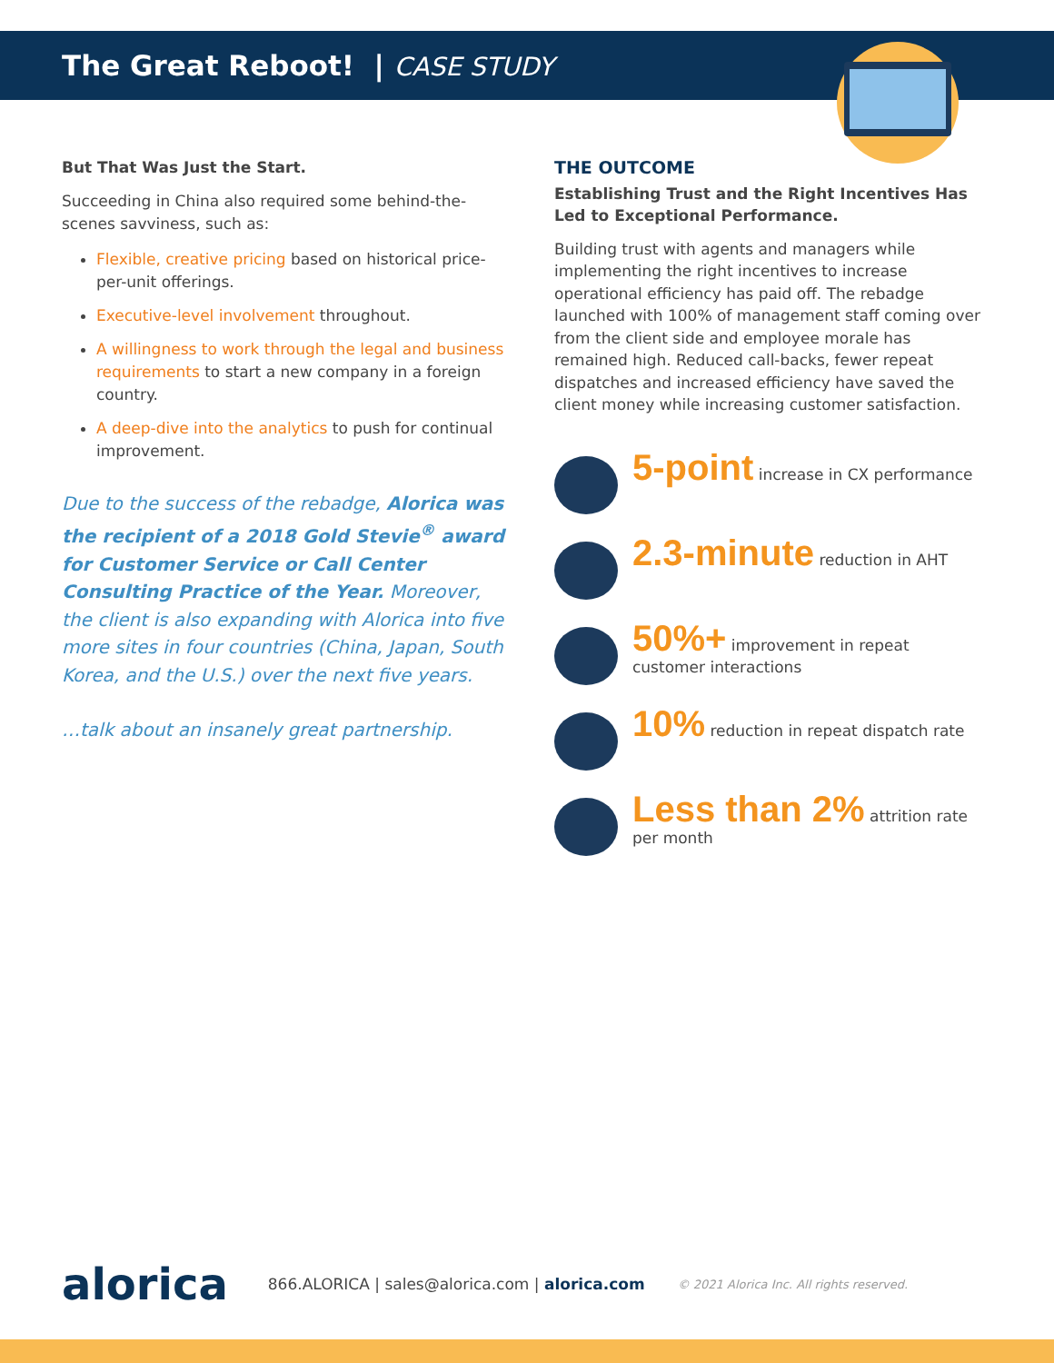The Great Reboot! | CASE STUDY
But That Was Just the Start.
Succeeding in China also required some behind-the-scenes savviness, such as:
Flexible, creative pricing based on historical price-per-unit offerings.
Executive-level involvement throughout.
A willingness to work through the legal and business requirements to start a new company in a foreign country.
A deep-dive into the analytics to push for continual improvement.
Due to the success of the rebadge, Alorica was the recipient of a 2018 Gold Stevie<sup>®</sup> award for Customer Service or Call Center Consulting Practice of the Year. Moreover, the client is also expanding with Alorica into five more sites in four countries (China, Japan, South Korea, and the U.S.) over the next five years.
…talk about an insanely great partnership.
THE OUTCOME
Establishing Trust and the Right Incentives Has Led to Exceptional Performance.
Building trust with agents and managers while implementing the right incentives to increase operational efficiency has paid off. The rebadge launched with 100% of management staff coming over from the client side and employee morale has remained high. Reduced call-backs, fewer repeat dispatches and increased efficiency have saved the client money while increasing customer satisfaction.
5-point increase in CX performance
2.3-minute reduction in AHT
50%+ improvement in repeat customer interactions
10% reduction in repeat dispatch rate
Less than 2% attrition rate per month
alorica 866.ALORICA | sales@alorica.com | alorica.com © 2021 Alorica Inc. All rights reserved.